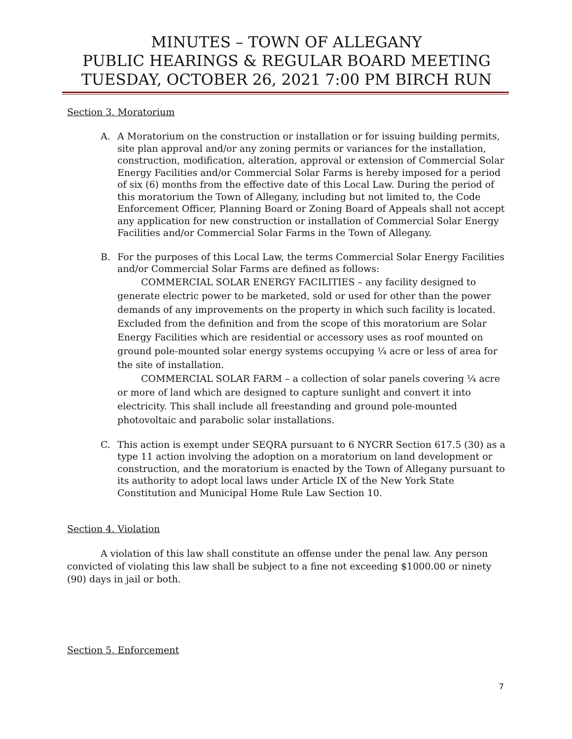MINUTES – TOWN OF ALLEGANY
PUBLIC HEARINGS & REGULAR BOARD MEETING
TUESDAY, OCTOBER 26, 2021 7:00 PM BIRCH RUN
Section 3. Moratorium
A. A Moratorium on the construction or installation or for issuing building permits, site plan approval and/or any zoning permits or variances for the installation, construction, modification, alteration, approval or extension of Commercial Solar Energy Facilities and/or Commercial Solar Farms is hereby imposed for a period of six (6) months from the effective date of this Local Law. During the period of this moratorium the Town of Allegany, including but not limited to, the Code Enforcement Officer, Planning Board or Zoning Board of Appeals shall not accept any application for new construction or installation of Commercial Solar Energy Facilities and/or Commercial Solar Farms in the Town of Allegany.
B. For the purposes of this Local Law, the terms Commercial Solar Energy Facilities and/or Commercial Solar Farms are defined as follows:
COMMERCIAL SOLAR ENERGY FACILITIES – any facility designed to generate electric power to be marketed, sold or used for other than the power demands of any improvements on the property in which such facility is located. Excluded from the definition and from the scope of this moratorium are Solar Energy Facilities which are residential or accessory uses as roof mounted on ground pole-mounted solar energy systems occupying ¼ acre or less of area for the site of installation.
COMMERCIAL SOLAR FARM – a collection of solar panels covering ¼ acre or more of land which are designed to capture sunlight and convert it into electricity. This shall include all freestanding and ground pole-mounted photovoltaic and parabolic solar installations.
C. This action is exempt under SEQRA pursuant to 6 NYCRR Section 617.5 (30) as a type 11 action involving the adoption on a moratorium on land development or construction, and the moratorium is enacted by the Town of Allegany pursuant to its authority to adopt local laws under Article IX of the New York State Constitution and Municipal Home Rule Law Section 10.
Section 4. Violation
A violation of this law shall constitute an offense under the penal law. Any person convicted of violating this law shall be subject to a fine not exceeding $1000.00 or ninety (90) days in jail or both.
Section 5. Enforcement
7